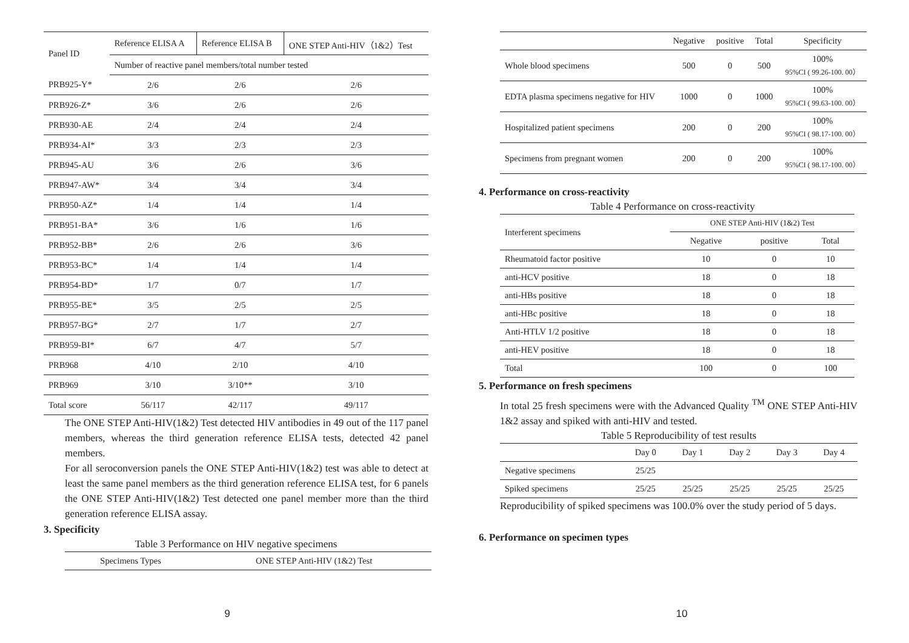| Panel ID | Reference ELISA A | Reference ELISA B | ONE STEP Anti-HIV（1&2）Test |
| --- | --- | --- | --- |
| | Number of reactive panel members/total number tested | | |
| PRB925-Y* | 2/6 | 2/6 | 2/6 |
| PRB926-Z* | 3/6 | 2/6 | 2/6 |
| PRB930-AE | 2/4 | 2/4 | 2/4 |
| PRB934-AI* | 3/3 | 2/3 | 2/3 |
| PRB945-AU | 3/6 | 2/6 | 3/6 |
| PRB947-AW* | 3/4 | 3/4 | 3/4 |
| PRB950-AZ* | 1/4 | 1/4 | 1/4 |
| PRB951-BA* | 3/6 | 1/6 | 1/6 |
| PRB952-BB* | 2/6 | 2/6 | 3/6 |
| PRB953-BC* | 1/4 | 1/4 | 1/4 |
| PRB954-BD* | 1/7 | 0/7 | 1/7 |
| PRB955-BE* | 3/5 | 2/5 | 2/5 |
| PRB957-BG* | 2/7 | 1/7 | 2/7 |
| PRB959-BI* | 6/7 | 4/7 | 5/7 |
| PRB968 | 4/10 | 2/10 | 4/10 |
| PRB969 | 3/10 | 3/10** | 3/10 |
| Total score | 56/117 | 42/117 | 49/117 |
The ONE STEP Anti-HIV(1&2) Test detected HIV antibodies in 49 out of the 117 panel members, whereas the third generation reference ELISA tests, detected 42 panel members.
For all seroconversion panels the ONE STEP Anti-HIV(1&2) test was able to detect at least the same panel members as the third generation reference ELISA test, for 6 panels the ONE STEP Anti-HIV(1&2) Test detected one panel member more than the third generation reference ELISA assay.
3. Specificity
Table 3 Performance on HIV negative specimens
| Specimens Types | ONE STEP Anti-HIV (1&2) Test |
9
| | Negative | positive | Total | Specificity |
| --- | --- | --- | --- | --- |
| Whole blood specimens | 500 | 0 | 500 | 100% 95%CI ( 99.26-100. 00） |
| EDTA plasma specimens negative for HIV | 1000 | 0 | 1000 | 100% 95%CI ( 99.63-100. 00） |
| Hospitalized patient specimens | 200 | 0 | 200 | 100% 95%CI ( 98.17-100. 00） |
| Specimens from pregnant women | 200 | 0 | 200 | 100% 95%CI ( 98.17-100. 00） |
4. Performance on cross-reactivity
Table 4 Performance on cross-reactivity
| Interferent specimens | ONE STEP Anti-HIV (1&2) Test | | |
| --- | --- | --- | --- |
| | Negative | positive | Total |
| Rheumatoid factor positive | 10 | 0 | 10 |
| anti-HCV positive | 18 | 0 | 18 |
| anti-HBs positive | 18 | 0 | 18 |
| anti-HBc positive | 18 | 0 | 18 |
| Anti-HTLV 1/2 positive | 18 | 0 | 18 |
| anti-HEV positive | 18 | 0 | 18 |
| Total | 100 | 0 | 100 |
5. Performance on fresh specimens
In total 25 fresh specimens were with the Advanced Quality <sup>TM</sup> ONE STEP Anti-HIV 1&2 assay and spiked with anti-HIV and tested.
Table 5 Reproducibility of test results
| | Day 0 | Day 1 | Day 2 | Day 3 | Day 4 |
| --- | --- | --- | --- | --- | --- |
| Negative specimens | 25/25 | | | | |
| Spiked specimens | 25/25 | 25/25 | 25/25 | 25/25 | 25/25 |
Reproducibility of spiked specimens was 100.0% over the study period of 5 days.
6. Performance on specimen types
10